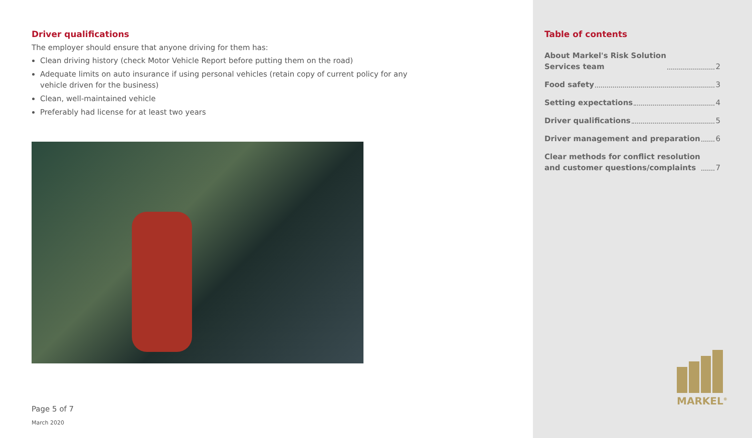Driver qualifications
The employer should ensure that anyone driving for them has:
Clean driving history (check Motor Vehicle Report before putting them on the road)
Adequate limits on auto insurance if using personal vehicles (retain copy of current policy for any vehicle driven for the business)
Clean, well-maintained vehicle
Preferably had license for at least two years
Page 5 of 7
March 2020
Table of contents
About Markel's Risk Solution
Services team 2
Food safety 3
Setting expectations 4
Driver qualifications 5
Driver management and preparation 6
Clear methods for conflict resolution
and customer questions/complaints 7
MARKEL<sup>®</sup>